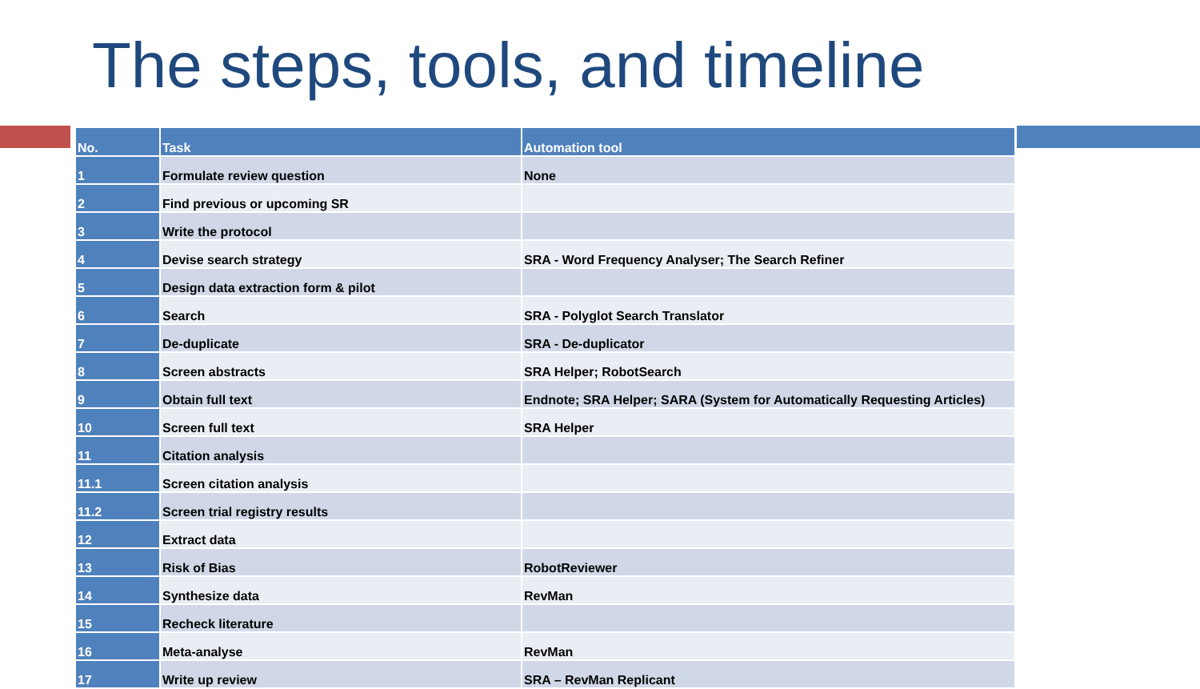The steps, tools, and timeline
| No. | Task | Automation tool |
| --- | --- | --- |
| 1 | Formulate review question | None |
| 2 | Find previous or upcoming SR | |
| 3 | Write the protocol | |
| 4 | Devise search strategy | SRA - Word Frequency Analyser; The Search Refiner |
| 5 | Design data extraction form & pilot | |
| 6 | Search | SRA - Polyglot Search Translator |
| 7 | De-duplicate | SRA - De-duplicator |
| 8 | Screen abstracts | SRA Helper; RobotSearch |
| 9 | Obtain full text | Endnote; SRA Helper; SARA (System for Automatically Requesting Articles) |
| 10 | Screen full text | SRA Helper |
| 11 | Citation analysis | |
| 11.1 | Screen citation analysis | |
| 11.2 | Screen trial registry results | |
| 12 | Extract data | |
| 13 | Risk of Bias | RobotReviewer |
| 14 | Synthesize data | RevMan |
| 15 | Recheck literature | |
| 16 | Meta-analyse | RevMan |
| 17 | Write up review | SRA – RevMan Replicant |